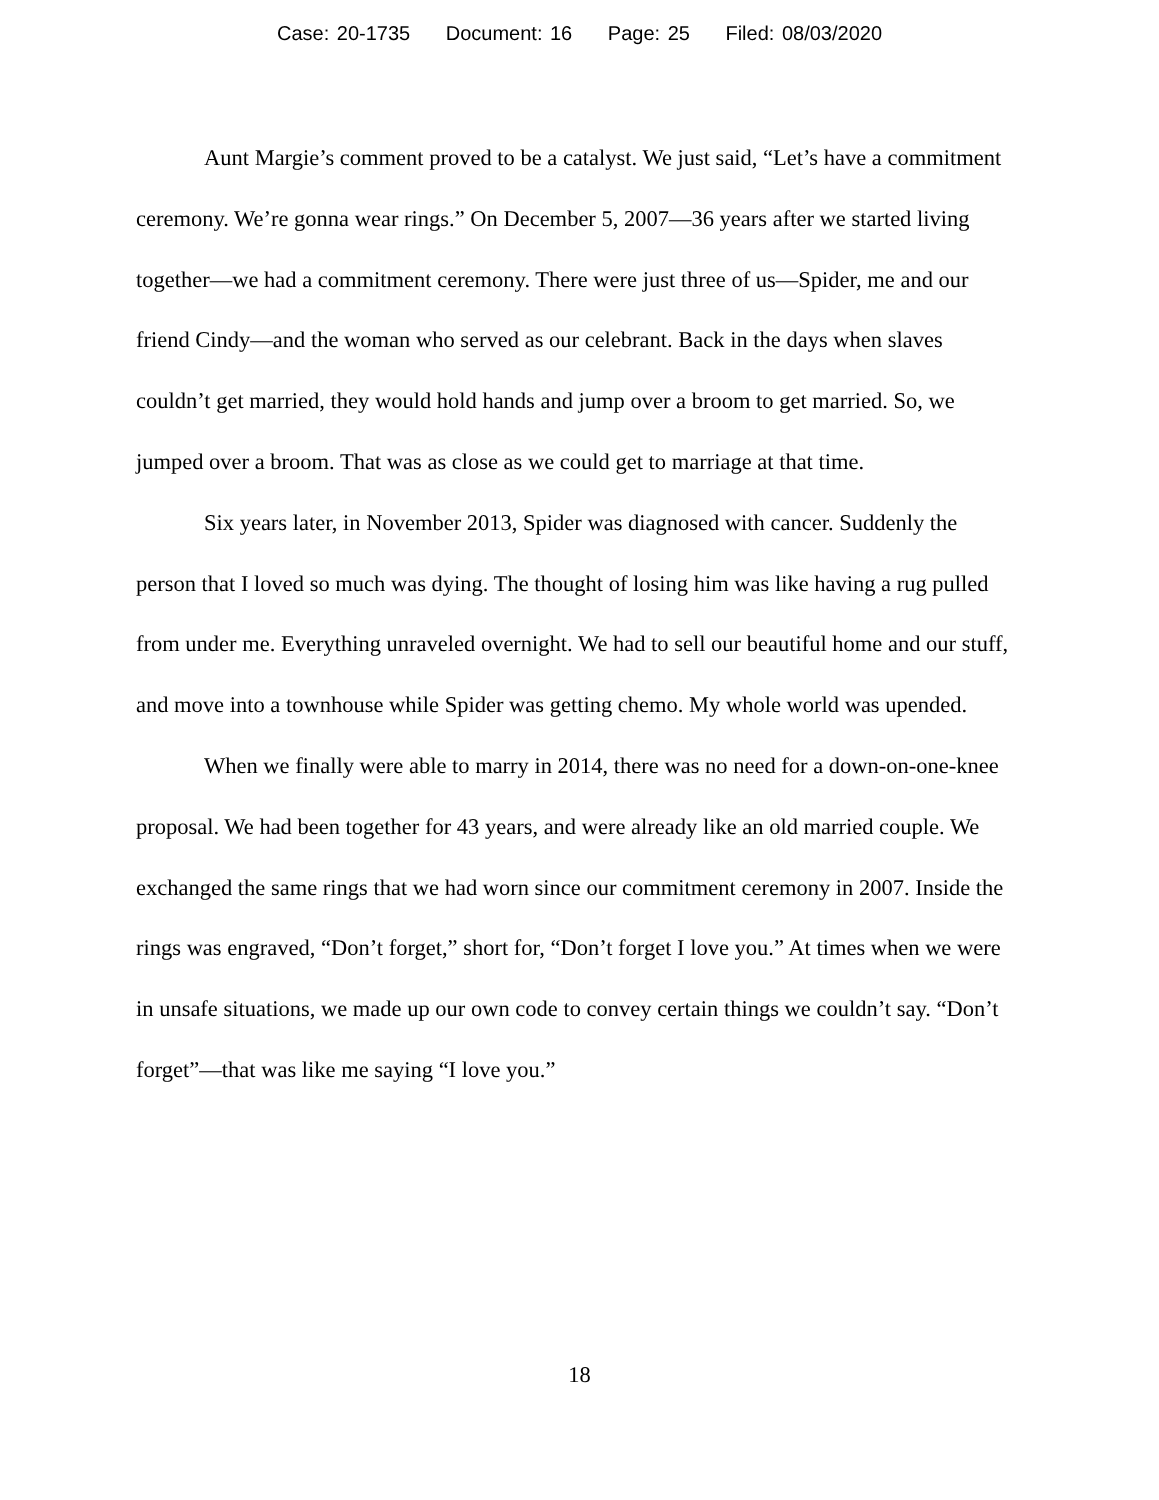Case: 20-1735 Document: 16 Page: 25 Filed: 08/03/2020
Aunt Margie’s comment proved to be a catalyst. We just said, “Let’s have a commitment ceremony. We’re gonna wear rings.” On December 5, 2007—36 years after we started living together—we had a commitment ceremony. There were just three of us—Spider, me and our friend Cindy—and the woman who served as our celebrant. Back in the days when slaves couldn’t get married, they would hold hands and jump over a broom to get married. So, we jumped over a broom. That was as close as we could get to marriage at that time.
Six years later, in November 2013, Spider was diagnosed with cancer. Suddenly the person that I loved so much was dying. The thought of losing him was like having a rug pulled from under me. Everything unraveled overnight. We had to sell our beautiful home and our stuff, and move into a townhouse while Spider was getting chemo. My whole world was upended.
When we finally were able to marry in 2014, there was no need for a down-on-one-knee proposal. We had been together for 43 years, and were already like an old married couple. We exchanged the same rings that we had worn since our commitment ceremony in 2007. Inside the rings was engraved, “Don’t forget,” short for, “Don’t forget I love you.” At times when we were in unsafe situations, we made up our own code to convey certain things we couldn’t say. “Don’t forget”—that was like me saying “I love you.”
18